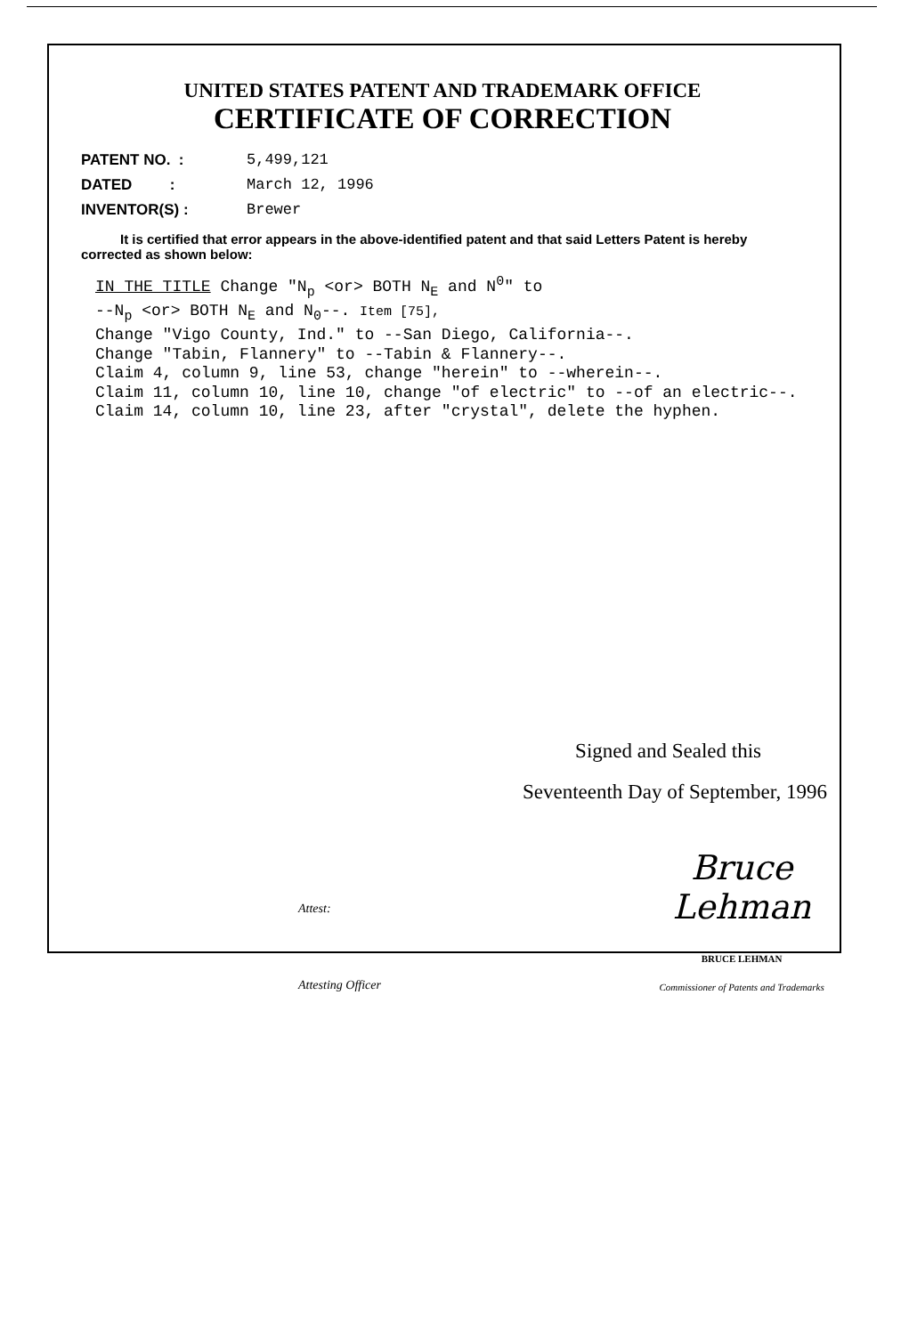UNITED STATES PATENT AND TRADEMARK OFFICE
CERTIFICATE OF CORRECTION
PATENT NO. : 5,499,121
DATED : March 12, 1996
INVENTOR(S) : Brewer
It is certified that error appears in the above-identified patent and that said Letters Patent is hereby corrected as shown below:
IN THE TITLE Change "N<sub>p</sub> <or> BOTH N<sub>E</sub> and N<sup>0</sup>" to
--N<sub>p</sub> <or> BOTH N<sub>E</sub> and N<sub>0</sub>--. Item [75],
Change "Vigo County, Ind." to --San Diego, California--.
Change "Tabin, Flannery" to --Tabin & Flannery--.
Claim 4, column 9, line 53, change "herein" to --wherein--.
Claim 11, column 10, line 10, change "of electric" to --of an electric--. Claim 14, column 10, line 23, after "crystal", delete the hyphen.
Signed and Sealed this
Seventeenth Day of September, 1996
Attest:
Attesting Officer
Bruce Lehman
BRUCE LEHMAN
Commissioner of Patents and Trademarks